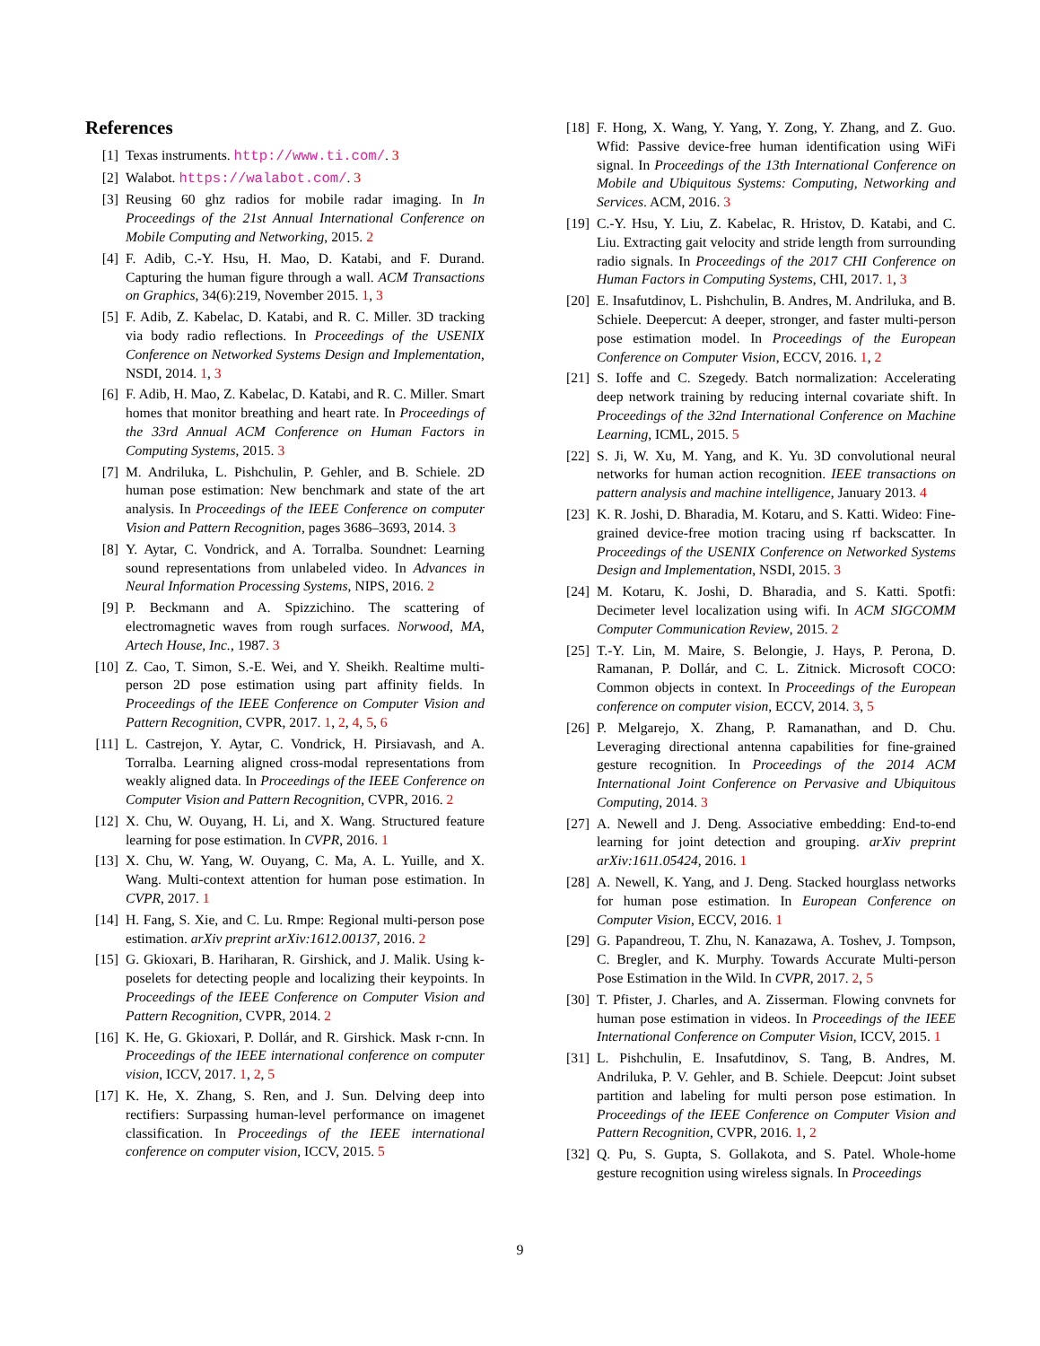References
[1] Texas instruments. http://www.ti.com/. 3
[2] Walabot. https://walabot.com/. 3
[3] Reusing 60 ghz radios for mobile radar imaging. In In Proceedings of the 21st Annual International Conference on Mobile Computing and Networking, 2015. 2
[4] F. Adib, C.-Y. Hsu, H. Mao, D. Katabi, and F. Durand. Capturing the human figure through a wall. ACM Transactions on Graphics, 34(6):219, November 2015. 1, 3
[5] F. Adib, Z. Kabelac, D. Katabi, and R. C. Miller. 3D tracking via body radio reflections. In Proceedings of the USENIX Conference on Networked Systems Design and Implementation, NSDI, 2014. 1, 3
[6] F. Adib, H. Mao, Z. Kabelac, D. Katabi, and R. C. Miller. Smart homes that monitor breathing and heart rate. In Proceedings of the 33rd Annual ACM Conference on Human Factors in Computing Systems, 2015. 3
[7] M. Andriluka, L. Pishchulin, P. Gehler, and B. Schiele. 2D human pose estimation: New benchmark and state of the art analysis. In Proceedings of the IEEE Conference on computer Vision and Pattern Recognition, pages 3686–3693, 2014. 3
[8] Y. Aytar, C. Vondrick, and A. Torralba. Soundnet: Learning sound representations from unlabeled video. In Advances in Neural Information Processing Systems, NIPS, 2016. 2
[9] P. Beckmann and A. Spizzichino. The scattering of electromagnetic waves from rough surfaces. Norwood, MA, Artech House, Inc., 1987. 3
[10] Z. Cao, T. Simon, S.-E. Wei, and Y. Sheikh. Realtime multi-person 2D pose estimation using part affinity fields. In Proceedings of the IEEE Conference on Computer Vision and Pattern Recognition, CVPR, 2017. 1, 2, 4, 5, 6
[11] L. Castrejon, Y. Aytar, C. Vondrick, H. Pirsiavash, and A. Torralba. Learning aligned cross-modal representations from weakly aligned data. In Proceedings of the IEEE Conference on Computer Vision and Pattern Recognition, CVPR, 2016. 2
[12] X. Chu, W. Ouyang, H. Li, and X. Wang. Structured feature learning for pose estimation. In CVPR, 2016. 1
[13] X. Chu, W. Yang, W. Ouyang, C. Ma, A. L. Yuille, and X. Wang. Multi-context attention for human pose estimation. In CVPR, 2017. 1
[14] H. Fang, S. Xie, and C. Lu. Rmpe: Regional multi-person pose estimation. arXiv preprint arXiv:1612.00137, 2016. 2
[15] G. Gkioxari, B. Hariharan, R. Girshick, and J. Malik. Using k-poselets for detecting people and localizing their keypoints. In Proceedings of the IEEE Conference on Computer Vision and Pattern Recognition, CVPR, 2014. 2
[16] K. He, G. Gkioxari, P. Dollár, and R. Girshick. Mask r-cnn. In Proceedings of the IEEE international conference on computer vision, ICCV, 2017. 1, 2, 5
[17] K. He, X. Zhang, S. Ren, and J. Sun. Delving deep into rectifiers: Surpassing human-level performance on imagenet classification. In Proceedings of the IEEE international conference on computer vision, ICCV, 2015. 5
[18] F. Hong, X. Wang, Y. Yang, Y. Zong, Y. Zhang, and Z. Guo. Wfid: Passive device-free human identification using WiFi signal. In Proceedings of the 13th International Conference on Mobile and Ubiquitous Systems: Computing, Networking and Services. ACM, 2016. 3
[19] C.-Y. Hsu, Y. Liu, Z. Kabelac, R. Hristov, D. Katabi, and C. Liu. Extracting gait velocity and stride length from surrounding radio signals. In Proceedings of the 2017 CHI Conference on Human Factors in Computing Systems, CHI, 2017. 1, 3
[20] E. Insafutdinov, L. Pishchulin, B. Andres, M. Andriluka, and B. Schiele. Deepercut: A deeper, stronger, and faster multi-person pose estimation model. In Proceedings of the European Conference on Computer Vision, ECCV, 2016. 1, 2
[21] S. Ioffe and C. Szegedy. Batch normalization: Accelerating deep network training by reducing internal covariate shift. In Proceedings of the 32nd International Conference on Machine Learning, ICML, 2015. 5
[22] S. Ji, W. Xu, M. Yang, and K. Yu. 3D convolutional neural networks for human action recognition. IEEE transactions on pattern analysis and machine intelligence, January 2013. 4
[23] K. R. Joshi, D. Bharadia, M. Kotaru, and S. Katti. Wideo: Fine-grained device-free motion tracing using rf backscatter. In Proceedings of the USENIX Conference on Networked Systems Design and Implementation, NSDI, 2015. 3
[24] M. Kotaru, K. Joshi, D. Bharadia, and S. Katti. Spotfi: Decimeter level localization using wifi. In ACM SIGCOMM Computer Communication Review, 2015. 2
[25] T.-Y. Lin, M. Maire, S. Belongie, J. Hays, P. Perona, D. Ramanan, P. Dollár, and C. L. Zitnick. Microsoft COCO: Common objects in context. In Proceedings of the European conference on computer vision, ECCV, 2014. 3, 5
[26] P. Melgarejo, X. Zhang, P. Ramanathan, and D. Chu. Leveraging directional antenna capabilities for fine-grained gesture recognition. In Proceedings of the 2014 ACM International Joint Conference on Pervasive and Ubiquitous Computing, 2014. 3
[27] A. Newell and J. Deng. Associative embedding: End-to-end learning for joint detection and grouping. arXiv preprint arXiv:1611.05424, 2016. 1
[28] A. Newell, K. Yang, and J. Deng. Stacked hourglass networks for human pose estimation. In European Conference on Computer Vision, ECCV, 2016. 1
[29] G. Papandreou, T. Zhu, N. Kanazawa, A. Toshev, J. Tompson, C. Bregler, and K. Murphy. Towards Accurate Multi-person Pose Estimation in the Wild. In CVPR, 2017. 2, 5
[30] T. Pfister, J. Charles, and A. Zisserman. Flowing convnets for human pose estimation in videos. In Proceedings of the IEEE International Conference on Computer Vision, ICCV, 2015. 1
[31] L. Pishchulin, E. Insafutdinov, S. Tang, B. Andres, M. Andriluka, P. V. Gehler, and B. Schiele. Deepcut: Joint subset partition and labeling for multi person pose estimation. In Proceedings of the IEEE Conference on Computer Vision and Pattern Recognition, CVPR, 2016. 1, 2
[32] Q. Pu, S. Gupta, S. Gollakota, and S. Patel. Whole-home gesture recognition using wireless signals. In Proceedings
9